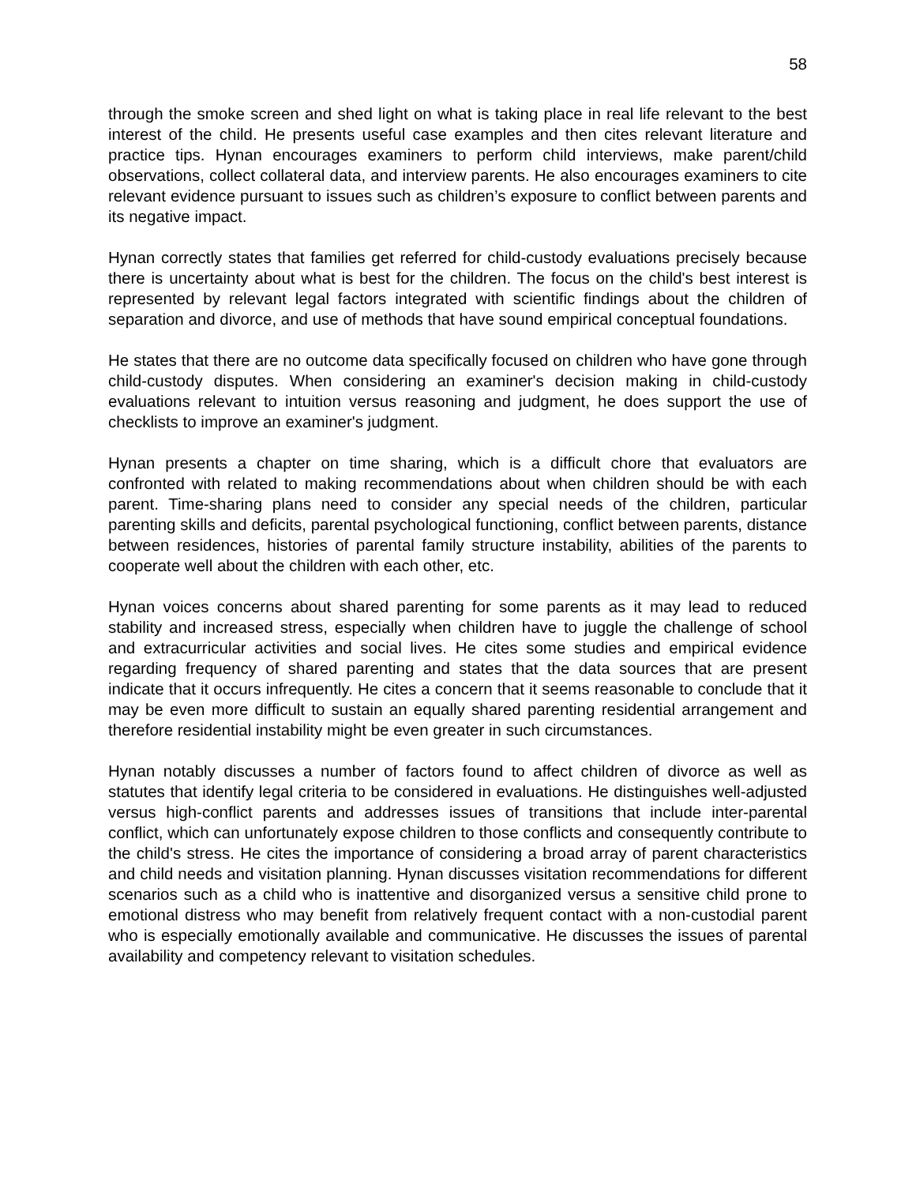58
through the smoke screen and shed light on what is taking place in real life relevant to the best interest of the child. He presents useful case examples and then cites relevant literature and practice tips. Hynan encourages examiners to perform child interviews, make parent/child observations, collect collateral data, and interview parents. He also encourages examiners to cite relevant evidence pursuant to issues such as children’s exposure to conflict between parents and its negative impact.
Hynan correctly states that families get referred for child-custody evaluations precisely because there is uncertainty about what is best for the children. The focus on the child's best interest is represented by relevant legal factors integrated with scientific findings about the children of separation and divorce, and use of methods that have sound empirical conceptual foundations.
He states that there are no outcome data specifically focused on children who have gone through child-custody disputes. When considering an examiner's decision making in child-custody evaluations relevant to intuition versus reasoning and judgment, he does support the use of checklists to improve an examiner's judgment.
Hynan presents a chapter on time sharing, which is a difficult chore that evaluators are confronted with related to making recommendations about when children should be with each parent. Time-sharing plans need to consider any special needs of the children, particular parenting skills and deficits, parental psychological functioning, conflict between parents, distance between residences, histories of parental family structure instability, abilities of the parents to cooperate well about the children with each other, etc.
Hynan voices concerns about shared parenting for some parents as it may lead to reduced stability and increased stress, especially when children have to juggle the challenge of school and extracurricular activities and social lives. He cites some studies and empirical evidence regarding frequency of shared parenting and states that the data sources that are present indicate that it occurs infrequently. He cites a concern that it seems reasonable to conclude that it may be even more difficult to sustain an equally shared parenting residential arrangement and therefore residential instability might be even greater in such circumstances.
Hynan notably discusses a number of factors found to affect children of divorce as well as statutes that identify legal criteria to be considered in evaluations. He distinguishes well-adjusted versus high-conflict parents and addresses issues of transitions that include inter-parental conflict, which can unfortunately expose children to those conflicts and consequently contribute to the child's stress. He cites the importance of considering a broad array of parent characteristics and child needs and visitation planning. Hynan discusses visitation recommendations for different scenarios such as a child who is inattentive and disorganized versus a sensitive child prone to emotional distress who may benefit from relatively frequent contact with a non-custodial parent who is especially emotionally available and communicative. He discusses the issues of parental availability and competency relevant to visitation schedules.